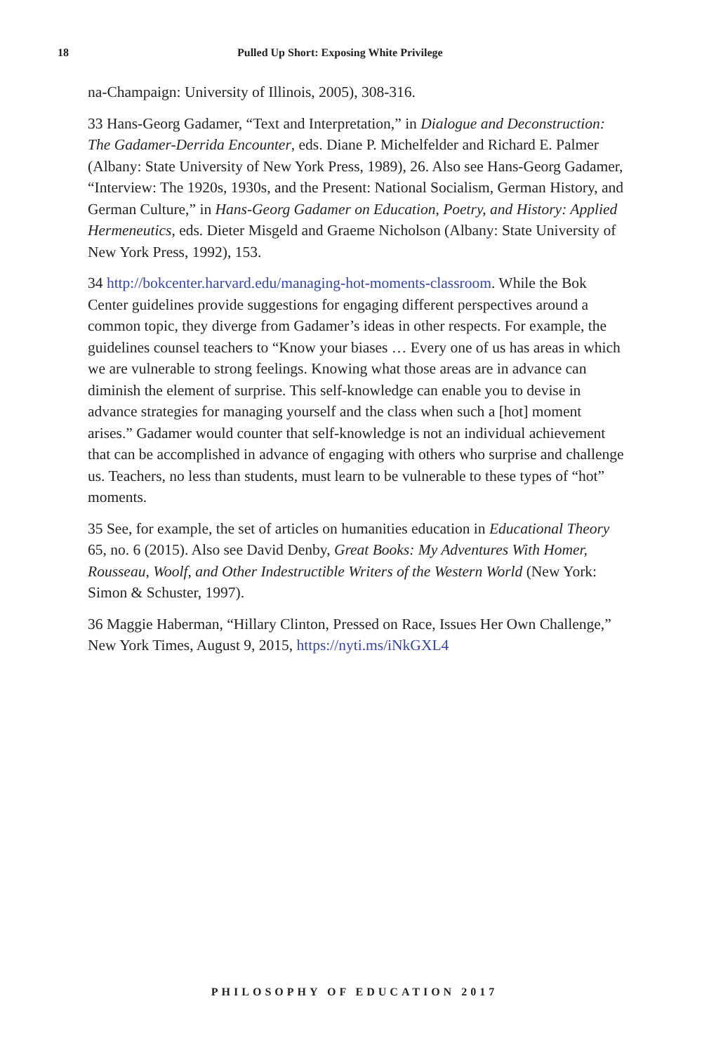18 Pulled Up Short: Exposing White Privilege
na-Champaign: University of Illinois, 2005), 308-316.
33 Hans-Georg Gadamer, “Text and Interpretation,” in Dialogue and Deconstruction: The Gadamer-Derrida Encounter, eds. Diane P. Michelfelder and Richard E. Palmer (Albany: State University of New York Press, 1989), 26. Also see Hans-Georg Gadamer, “Interview: The 1920s, 1930s, and the Present: National Socialism, German History, and German Culture,” in Hans-Georg Gadamer on Education, Poetry, and History: Applied Hermeneutics, eds. Dieter Misgeld and Graeme Nicholson (Albany: State University of New York Press, 1992), 153.
34 http://bokcenter.harvard.edu/managing-hot-moments-classroom. While the Bok Center guidelines provide suggestions for engaging different perspectives around a common topic, they diverge from Gadamer’s ideas in other respects. For example, the guidelines counsel teachers to “Know your biases … Every one of us has areas in which we are vulnerable to strong feelings. Knowing what those areas are in advance can diminish the element of surprise. This self-knowledge can enable you to devise in advance strategies for managing yourself and the class when such a [hot] moment arises.” Gadamer would counter that self-knowledge is not an individual achievement that can be accomplished in advance of engaging with others who surprise and challenge us. Teachers, no less than students, must learn to be vulnerable to these types of “hot” moments.
35 See, for example, the set of articles on humanities education in Educational Theory 65, no. 6 (2015). Also see David Denby, Great Books: My Adventures With Homer, Rousseau, Woolf, and Other Indestructible Writers of the Western World (New York: Simon & Schuster, 1997).
36 Maggie Haberman, “Hillary Clinton, Pressed on Race, Issues Her Own Challenge,” New York Times, August 9, 2015, https://nyti.ms/iNkGXL4
PHILOSOPHY OF EDUCATION 2017